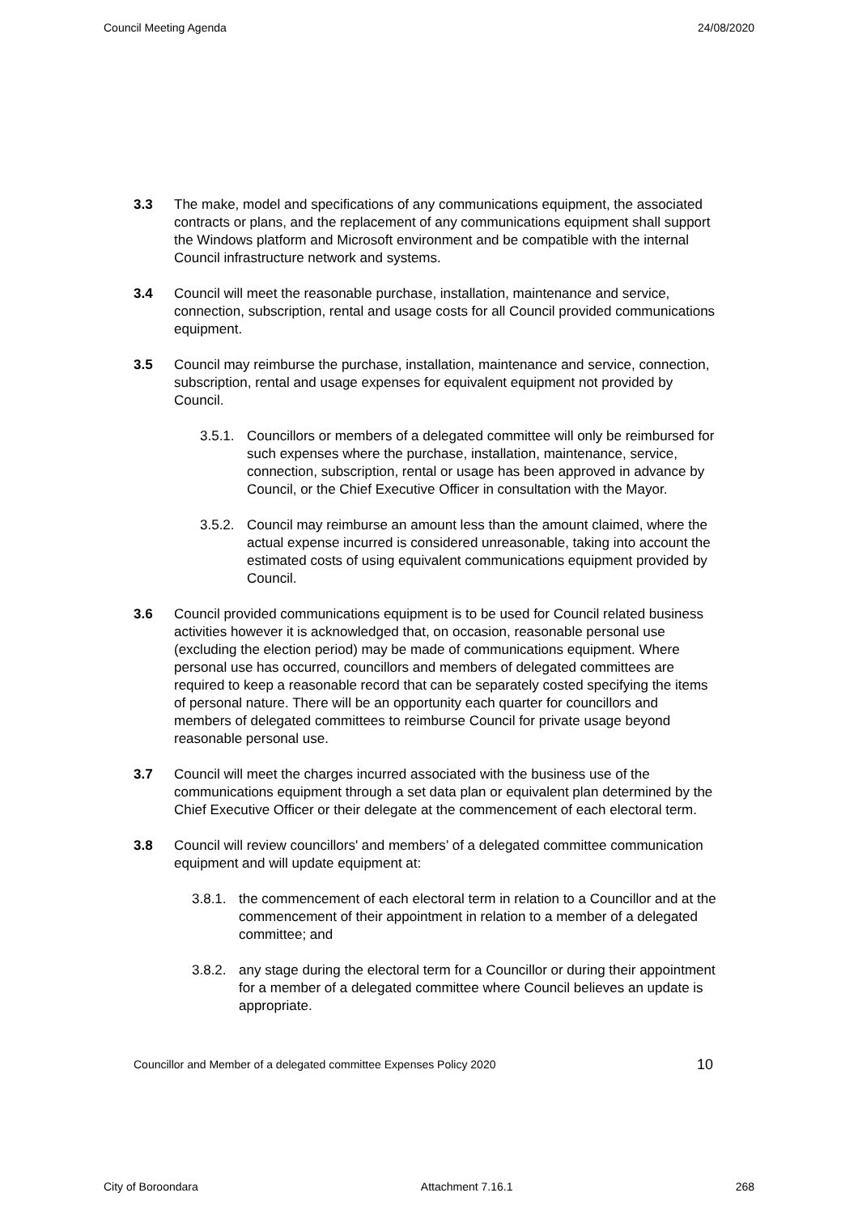Council Meeting Agenda 24/08/2020
3.3 The make, model and specifications of any communications equipment, the associated contracts or plans, and the replacement of any communications equipment shall support the Windows platform and Microsoft environment and be compatible with the internal Council infrastructure network and systems.
3.4 Council will meet the reasonable purchase, installation, maintenance and service, connection, subscription, rental and usage costs for all Council provided communications equipment.
3.5 Council may reimburse the purchase, installation, maintenance and service, connection, subscription, rental and usage expenses for equivalent equipment not provided by Council.
3.5.1.
Councillors or members of a delegated committee will only be reimbursed for such expenses where the purchase, installation, maintenance, service, connection, subscription, rental or usage has been approved in advance by Council, or the Chief Executive Officer in consultation with the Mayor.
3.5.2.
Council may reimburse an amount less than the amount claimed, where the actual expense incurred is considered unreasonable, taking into account the estimated costs of using equivalent communications equipment provided by Council.
3.6 Council provided communications equipment is to be used for Council related business activities however it is acknowledged that, on occasion, reasonable personal use (excluding the election period) may be made of communications equipment. Where personal use has occurred, councillors and members of delegated committees are required to keep a reasonable record that can be separately costed specifying the items of personal nature. There will be an opportunity each quarter for councillors and members of delegated committees to reimburse Council for private usage beyond reasonable personal use.
3.7 Council will meet the charges incurred associated with the business use of the communications equipment through a set data plan or equivalent plan determined by the Chief Executive Officer or their delegate at the commencement of each electoral term.
3.8 Council will review councillors' and members’ of a delegated committee communication equipment and will update equipment at:
3.8.1.
the commencement of each electoral term in relation to a Councillor and at the commencement of their appointment in relation to a member of a delegated committee; and
3.8.2.
any stage during the electoral term for a Councillor or during their appointment for a member of a delegated committee where Council believes an update is appropriate.
Councillor and Member of a delegated committee Expenses Policy 2020 10
City of Boroondara Attachment 7.16.1 268